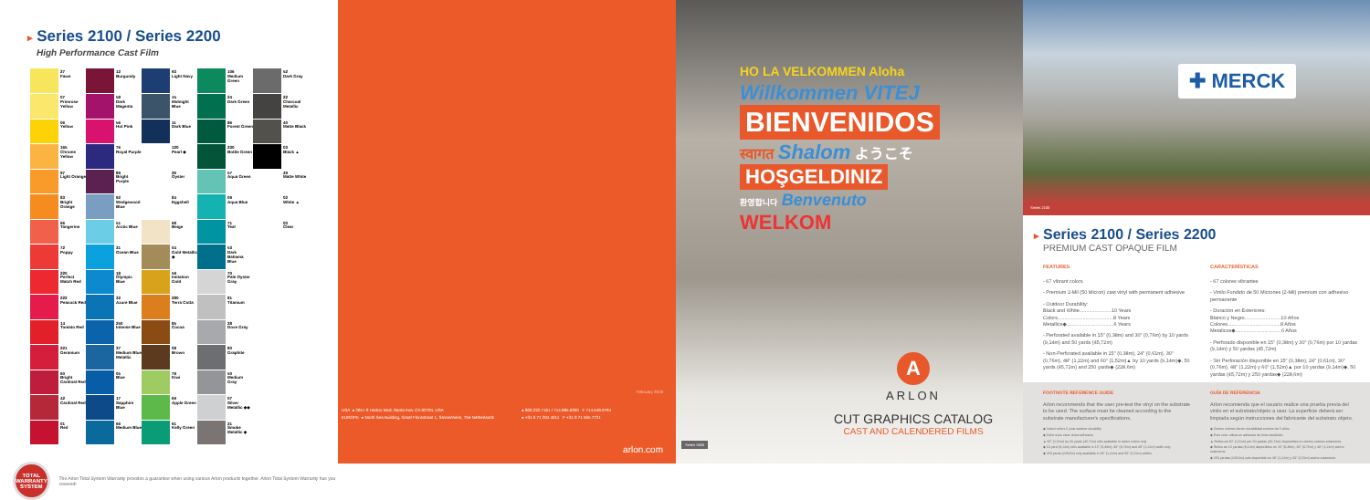▸ Series 2100 / Series 2200
High Performance Cast Film
| | 27 Fawn | | 12 Burgundy | | 93 Light Navy | | 106 Medium Green | | 52 Dark Gray |
| | 07 Primrose Yellow | | 58 Dark Magenta | | 15 Midnight Blue | | 24 Dark Green | | 22 Charcoal Metallic |
| | 06 Yellow | | 56 Hot Pink | | 11 Dark Blue | | 86 Forest Green | | 40 Matte Black |
| | 165 Chrome Yellow | | 76 Royal Purple | | 120 Pearl ◆ | | 230 Bottle Green | | 03 Black ▲ |
| | 97 Light Orange | | 89 Bright Purple | | 26 Oyster | | 57 Aqua Green | | 49 Matte White |
| | 83 Bright Orange | | 92 Wedgewood Blue | | 84 Eggshell | | 09 Aqua Blue | | 02 White ▲ |
| | 96 Tangerine | | 51 Arctic Blue | | 68 Beige | | 71 Teal | | 00 Clear |
| | 72 Poppy | | 31 Ocean Blue | | 04 Gold Metallic ◆ | | 53 Dark Bahama Blue | | |
| | 220 Perfect Match Red | | 18 Olympic Blue | | 59 Imitation Gold | | 70 Pale Oyster Gray | | |
| | 222 Peacock Red | | 32 Azure Blue | | 280 Terra Cotta | | 81 Titanium | | |
| | 14 Tomato Red | | 250 Intense Blue | | 85 Cocoa | | 28 Dove Gray | | |
| | 221 Geranium | | 37 Medium Blue Metallic | | 08 Brown | | 80 Graphite | | |
| | 60 Bright Cardinal Red | | 05 Blue | | 79 Kiwi | | 50 Medium Gray | | |
| | 42 Cardinal Red | | 17 Sapphire Blue | | 69 Apple Green | | 07 Silver Metallic ◆◆ | | |
| | 01 Red | | 66 Medium Blue | | 61 Kelly Green | | 21 Smoke Metallic ◆ | | |
TOTAL WARRANTY SYSTEM
The Arlon Total System Warranty provides a guarantee when using various Arlon products together. Arlon Total System Warranty has you covered!
February 2019
USA ● 2811 S Harbor Blvd, Santa Ana, CA 92704, USA
EUROPE ● North Sea Building, Graaf Florisstraat 1, Sassenheim, The Netherlands
● 800.232.7161 / 714.985.6300 F 714.549.0794
● +31 0 71 204 4011 F +31 0 71 565 7721
arlon.com
HO LA VELKOMMEN Aloha
Willkommen VITEJ
BIENVENIDOS
स्वागत Shalom ようこそ
HOŞGELDINIZ
환영합니다 Benvenuto
WELKOM
A
ARLON
CUT GRAPHICS CATALOG
CAST AND CALENDERED FILMS
Series 5500
✚ MERCK
Series 2100
▸ Series 2100 / Series 2200
PREMIUM CAST OPAQUE FILM
FEATURES
- 67 vibrant colors
- Premium 2-Mil (50 Micron) cast vinyl with permanent adhesive
- Outdoor Durability:
Black and White.......................10 Years
Colors........................................8 Years
Metallics◆..................................6 Years
- Perforated available in 15" (0,38m) and 30" (0,76m) by 10 yards (9,14m) and 50 yards (45,72m)
- Non-Perforated available in 15" (0,38m), 24" (0,61m), 30" (0,76m), 48" (1,22m) and 60" (1,52m)▲ by 10 yards (9,14m)◆, 50 yards (45,72m) and 250 yards◆ (228,6m)
CARACTERÍSTICAS
- 67 colores vibrantes
- Vinilo Fundido de 50 Micrones (2-Mil) premium con adhesivo permanente
- Duración en Exteriores:
Blanco y Negro..........................10 Años
Colores......................................8 Años
Metalicos◆.................................6 Años
- Perforado disponible en 15" (0,38m) y 30" (0,76m) por 10 yardas (9,14m) y 50 yardas (45,72m)
- Sin Perforación disponible en 15" (0,38m), 24" (0,61m), 30" (0,76m), 48" (1,22m) y 60" (1,52m)▲ por 10 yardas (9,14m)◆, 50 yardas (45,72m) y 250 yardas◆ (228,6m)
FOOTNOTE REFERENCE GUIDE
Arlon recommends that the user pre-test the vinyl on the substrate to be used. The surface must be cleaned according to the substrate manufacturer's specifications.
◆ Select colors 5 year outdoor durability
◆ Color uses clear tinted adhesive
▲ 60" (1,52m) by 50 yards (45,72m) rolls available in select colors only
◆ 10 yard (9,14m) rolls available in 15" (0,38m), 30" (0,76m) and 48" (1,22m) width only
◆ 250 yards (228,6m) only available in 48" (1,22m) and 60" (1,52m) widths
GUÍA DE REFERENCIA
Arlon recomienda que el usuario realice una prueba previa del vinilo en el substrato/objeto a usar. La superficie deberá ser limpiada según instrucciones del fabricante del substrato objeto.
◆ Ciertos colores tienen durabilidad exterior de 5 años
◆ Este color utiliza un adhesivo de tinta traslúcido
▲ Rollos de 60" (1,52m) por 50 yardas (45,72m) disponibles en ciertos colores solamente
◆ Rollos de 10 yardas (9,14m) disponibles en 15" (0,38m), 30" (0,76m) y 48" (1,22m) ancho solamente
◆ 250 yardas (228,6m) solo disponible en 48" (1,22m) y 60" (1,52m) ancho solamente